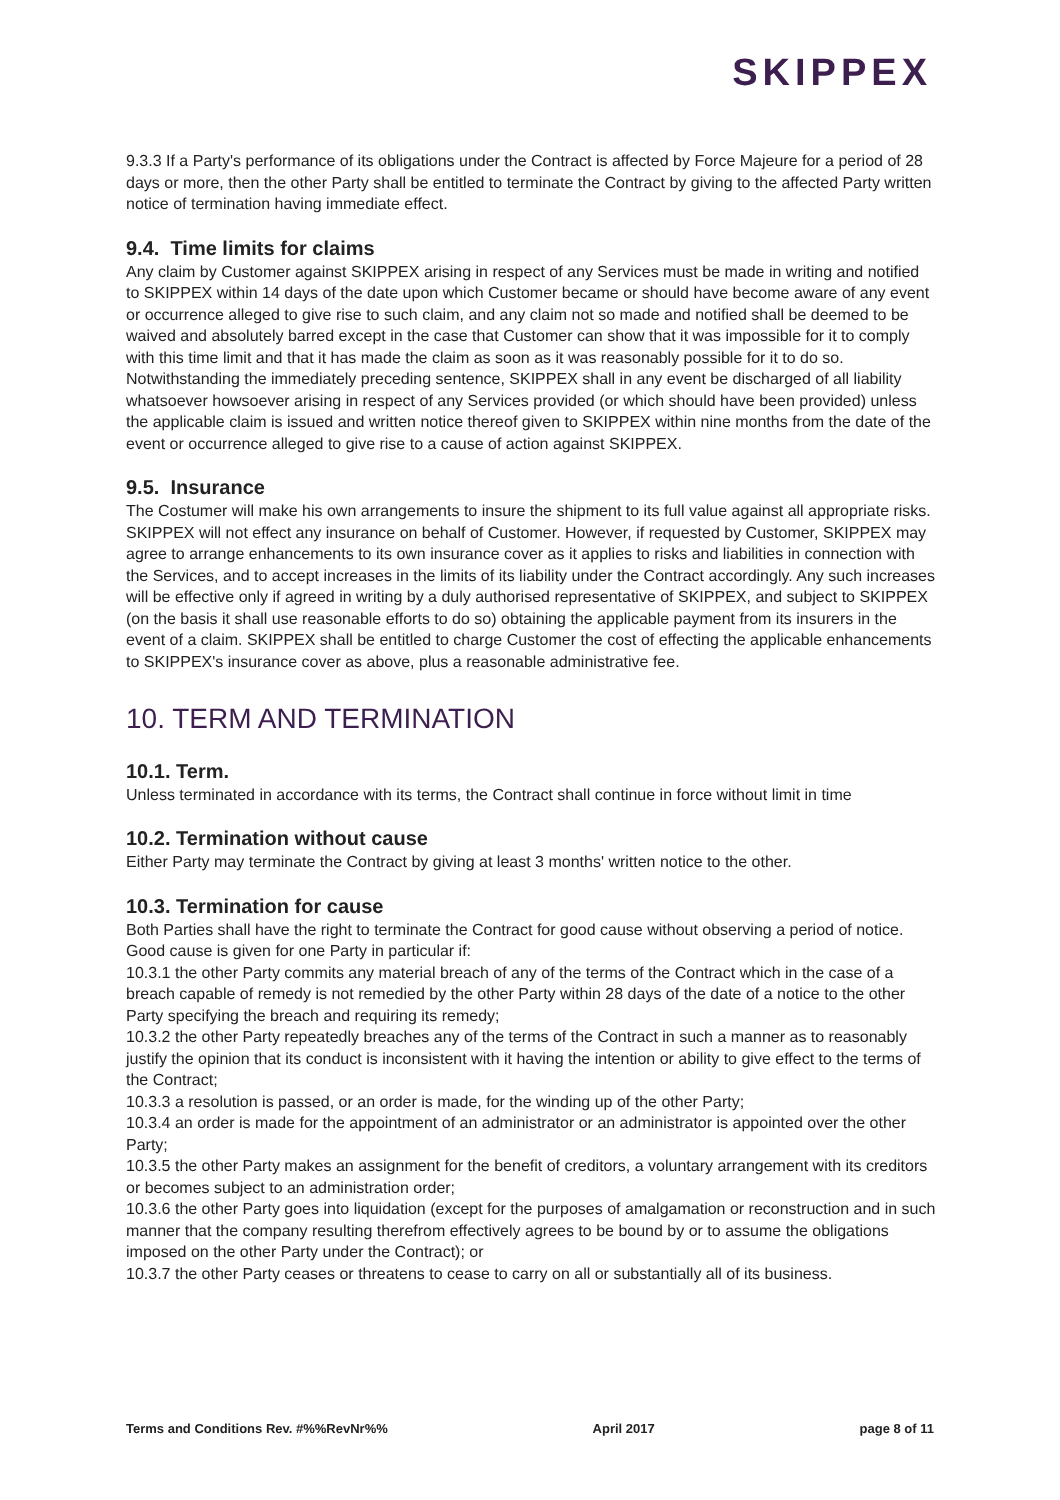SKIPPEX
9.3.3 If a Party's performance of its obligations under the Contract is affected by Force Majeure for a period of 28 days or more, then the other Party shall be entitled to terminate the Contract by giving to the affected Party written notice of termination having immediate effect.
9.4. Time limits for claims
Any claim by Customer against SKIPPEX arising in respect of any Services must be made in writing and notified to SKIPPEX within 14 days of the date upon which Customer became or should have become aware of any event or occurrence alleged to give rise to such claim, and any claim not so made and notified shall be deemed to be waived and absolutely barred except in the case that Customer can show that it was impossible for it to comply with this time limit and that it has made the claim as soon as it was reasonably possible for it to do so. Notwithstanding the immediately preceding sentence, SKIPPEX shall in any event be discharged of all liability whatsoever howsoever arising in respect of any Services provided (or which should have been provided) unless the applicable claim is issued and written notice thereof given to SKIPPEX within nine months from the date of the event or occurrence alleged to give rise to a cause of action against SKIPPEX.
9.5. Insurance
The Costumer will make his own arrangements to insure the shipment to its full value against all appropriate risks. SKIPPEX will not effect any insurance on behalf of Customer. However, if requested by Customer, SKIPPEX may agree to arrange enhancements to its own insurance cover as it applies to risks and liabilities in connection with the Services, and to accept increases in the limits of its liability under the Contract accordingly. Any such increases will be effective only if agreed in writing by a duly authorised representative of SKIPPEX, and subject to SKIPPEX (on the basis it shall use reasonable efforts to do so) obtaining the applicable payment from its insurers in the event of a claim. SKIPPEX shall be entitled to charge Customer the cost of effecting the applicable enhancements to SKIPPEX's insurance cover as above, plus a reasonable administrative fee.
10. TERM AND TERMINATION
10.1. Term.
Unless terminated in accordance with its terms, the Contract shall continue in force without limit in time
10.2. Termination without cause
Either Party may terminate the Contract by giving at least 3 months' written notice to the other.
10.3. Termination for cause
Both Parties shall have the right to terminate the Contract for good cause without observing a period of notice. Good cause is given for one Party in particular if:
10.3.1 the other Party commits any material breach of any of the terms of the Contract which in the case of a breach capable of remedy is not remedied by the other Party within 28 days of the date of a notice to the other Party specifying the breach and requiring its remedy;
10.3.2 the other Party repeatedly breaches any of the terms of the Contract in such a manner as to reasonably justify the opinion that its conduct is inconsistent with it having the intention or ability to give effect to the terms of the Contract;
10.3.3 a resolution is passed, or an order is made, for the winding up of the other Party;
10.3.4 an order is made for the appointment of an administrator or an administrator is appointed over the other Party;
10.3.5 the other Party makes an assignment for the benefit of creditors, a voluntary arrangement with its creditors or becomes subject to an administration order;
10.3.6 the other Party goes into liquidation (except for the purposes of amalgamation or reconstruction and in such manner that the company resulting therefrom effectively agrees to be bound by or to assume the obligations imposed on the other Party under the Contract); or
10.3.7 the other Party ceases or threatens to cease to carry on all or substantially all of its business.
Terms and Conditions Rev. #%%RevNr%% April 2017 page 8 of 11